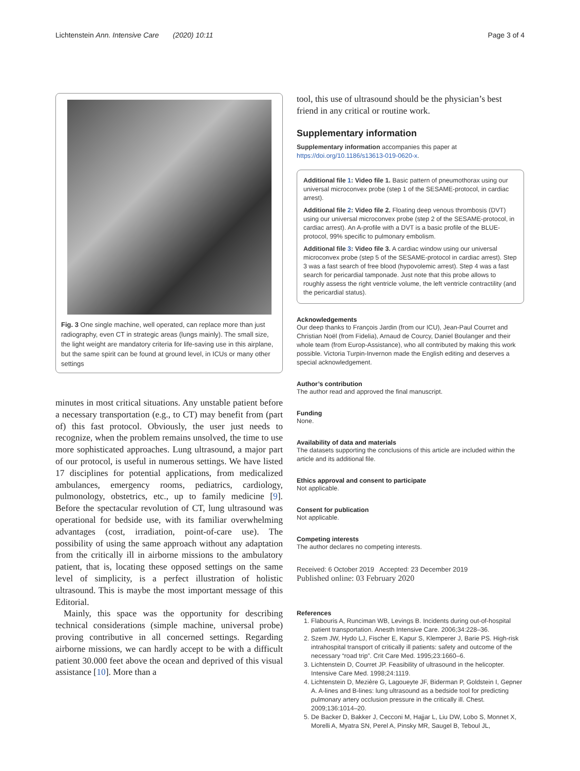Lichtenstein Ann. Intensive Care (2020) 10:11 Page 3 of 4
Fig. 3 One single machine, well operated, can replace more than just radiography, even CT in strategic areas (lungs mainly). The small size, the light weight are mandatory criteria for life-saving use in this airplane, but the same spirit can be found at ground level, in ICUs or many other settings
minutes in most critical situations. Any unstable patient before a necessary transportation (e.g., to CT) may benefit from (part of) this fast protocol. Obviously, the user just needs to recognize, when the problem remains unsolved, the time to use more sophisticated approaches. Lung ultrasound, a major part of our protocol, is useful in numerous settings. We have listed 17 disciplines for potential applications, from medicalized ambulances, emergency rooms, pediatrics, cardiology, pulmonology, obstetrics, etc., up to family medicine [9]. Before the spectacular revolution of CT, lung ultrasound was operational for bedside use, with its familiar overwhelming advantages (cost, irradiation, point-of-care use). The possibility of using the same approach without any adaptation from the critically ill in airborne missions to the ambulatory patient, that is, locating these opposed settings on the same level of simplicity, is a perfect illustration of holistic ultrasound. This is maybe the most important message of this Editorial.
Mainly, this space was the opportunity for describing technical considerations (simple machine, universal probe) proving contributive in all concerned settings. Regarding airborne missions, we can hardly accept to be with a difficult patient 30.000 feet above the ocean and deprived of this visual assistance [10]. More than a
tool, this use of ultrasound should be the physician’s best friend in any critical or routine work.
Supplementary information
Supplementary information accompanies this paper at https://doi.org/10.1186/s13613-019-0620-x.
Additional file 1: Video file 1. Basic pattern of pneumothorax using our universal microconvex probe (step 1 of the SESAME-protocol, in cardiac arrest).
Additional file 2: Video file 2. Floating deep venous thrombosis (DVT) using our universal microconvex probe (step 2 of the SESAME-protocol, in cardiac arrest). An A-profile with a DVT is a basic profile of the BLUE-protocol, 99% specific to pulmonary embolism.
Additional file 3: Video file 3. A cardiac window using our universal microconvex probe (step 5 of the SESAME-protocol in cardiac arrest). Step 3 was a fast search of free blood (hypovolemic arrest). Step 4 was a fast search for pericardial tamponade. Just note that this probe allows to roughly assess the right ventricle volume, the left ventricle contractility (and the pericardial status).
Acknowledgements
Our deep thanks to François Jardin (from our ICU), Jean-Paul Courret and Christian Noël (from Fidelia), Arnaud de Courcy, Daniel Boulanger and their whole team (from Europ-Assistance), who all contributed by making this work possible. Victoria Turpin-Invernon made the English editing and deserves a special acknowledgement.
Author’s contribution
The author read and approved the final manuscript.
Funding
None.
Availability of data and materials
The datasets supporting the conclusions of this article are included within the article and its additional file.
Ethics approval and consent to participate
Not applicable.
Consent for publication
Not applicable.
Competing interests
The author declares no competing interests.
Received: 6 October 2019 Accepted: 23 December 2019
Published online: 03 February 2020
References
1. Flabouris A, Runciman WB, Levings B. Incidents during out-of-hospital patient transportation. Anesth Intensive Care. 2006;34:228–36.
2. Szem JW, Hydo LJ, Fischer E, Kapur S, Klemperer J, Barie PS. High-risk intrahospital transport of critically ill patients: safety and outcome of the necessary “road trip”. Crit Care Med. 1995;23:1660–6.
3. Lichtenstein D, Courret JP. Feasibility of ultrasound in the helicopter. Intensive Care Med. 1998;24:1119.
4. Lichtenstein D, Mezière G, Lagoueyte JF, Biderman P, Goldstein I, Gepner A. A-lines and B-lines: lung ultrasound as a bedside tool for predicting pulmonary artery occlusion pressure in the critically ill. Chest. 2009;136:1014–20.
5. De Backer D, Bakker J, Cecconi M, Hajjar L, Liu DW, Lobo S, Monnet X, Morelli A, Myatra SN, Perel A, Pinsky MR, Saugel B, Teboul JL,